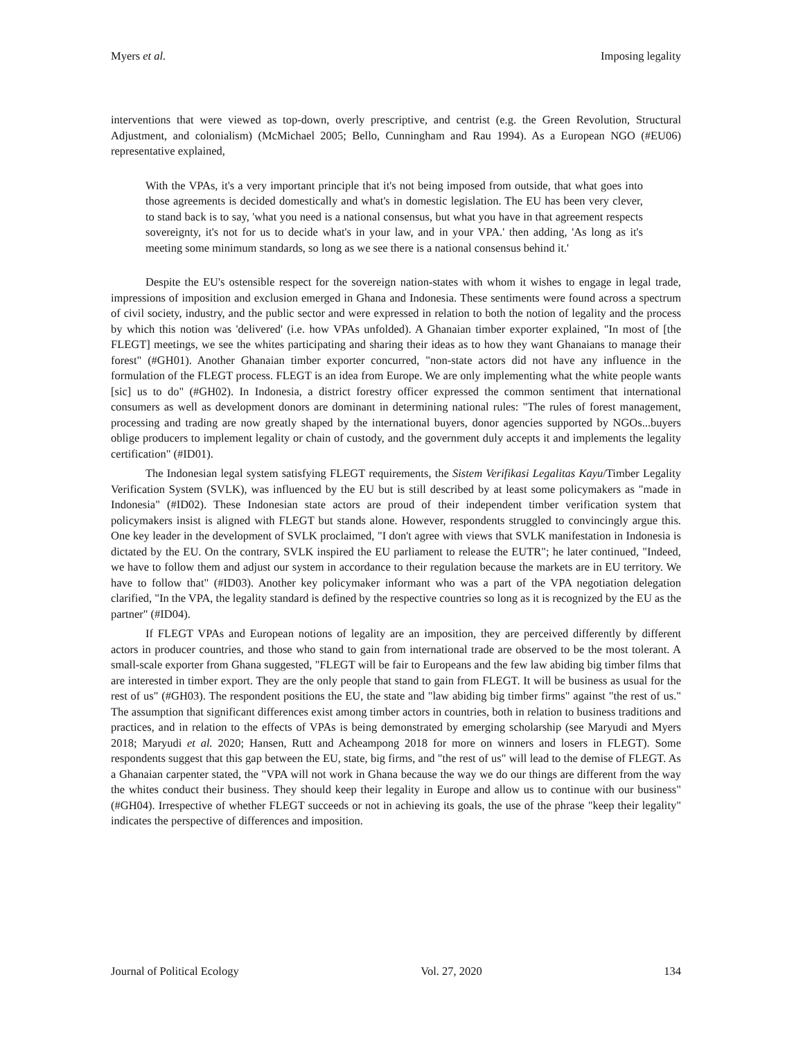Myers et al. Imposing legality
interventions that were viewed as top-down, overly prescriptive, and centrist (e.g. the Green Revolution, Structural Adjustment, and colonialism) (McMichael 2005; Bello, Cunningham and Rau 1994). As a European NGO (#EU06) representative explained,
With the VPAs, it's a very important principle that it's not being imposed from outside, that what goes into those agreements is decided domestically and what's in domestic legislation. The EU has been very clever, to stand back is to say, 'what you need is a national consensus, but what you have in that agreement respects sovereignty, it's not for us to decide what's in your law, and in your VPA.' then adding, 'As long as it's meeting some minimum standards, so long as we see there is a national consensus behind it.'
Despite the EU's ostensible respect for the sovereign nation-states with whom it wishes to engage in legal trade, impressions of imposition and exclusion emerged in Ghana and Indonesia. These sentiments were found across a spectrum of civil society, industry, and the public sector and were expressed in relation to both the notion of legality and the process by which this notion was 'delivered' (i.e. how VPAs unfolded). A Ghanaian timber exporter explained, "In most of [the FLEGT] meetings, we see the whites participating and sharing their ideas as to how they want Ghanaians to manage their forest" (#GH01). Another Ghanaian timber exporter concurred, "non-state actors did not have any influence in the formulation of the FLEGT process. FLEGT is an idea from Europe. We are only implementing what the white people wants [sic] us to do" (#GH02). In Indonesia, a district forestry officer expressed the common sentiment that international consumers as well as development donors are dominant in determining national rules: "The rules of forest management, processing and trading are now greatly shaped by the international buyers, donor agencies supported by NGOs...buyers oblige producers to implement legality or chain of custody, and the government duly accepts it and implements the legality certification" (#ID01).
The Indonesian legal system satisfying FLEGT requirements, the Sistem Verifikasi Legalitas Kayu/Timber Legality Verification System (SVLK), was influenced by the EU but is still described by at least some policymakers as "made in Indonesia" (#ID02). These Indonesian state actors are proud of their independent timber verification system that policymakers insist is aligned with FLEGT but stands alone. However, respondents struggled to convincingly argue this. One key leader in the development of SVLK proclaimed, "I don't agree with views that SVLK manifestation in Indonesia is dictated by the EU. On the contrary, SVLK inspired the EU parliament to release the EUTR"; he later continued, "Indeed, we have to follow them and adjust our system in accordance to their regulation because the markets are in EU territory. We have to follow that" (#ID03). Another key policymaker informant who was a part of the VPA negotiation delegation clarified, "In the VPA, the legality standard is defined by the respective countries so long as it is recognized by the EU as the partner" (#ID04).
If FLEGT VPAs and European notions of legality are an imposition, they are perceived differently by different actors in producer countries, and those who stand to gain from international trade are observed to be the most tolerant. A small-scale exporter from Ghana suggested, "FLEGT will be fair to Europeans and the few law abiding big timber films that are interested in timber export. They are the only people that stand to gain from FLEGT. It will be business as usual for the rest of us" (#GH03). The respondent positions the EU, the state and "law abiding big timber firms" against "the rest of us." The assumption that significant differences exist among timber actors in countries, both in relation to business traditions and practices, and in relation to the effects of VPAs is being demonstrated by emerging scholarship (see Maryudi and Myers 2018; Maryudi et al. 2020; Hansen, Rutt and Acheampong 2018 for more on winners and losers in FLEGT). Some respondents suggest that this gap between the EU, state, big firms, and "the rest of us" will lead to the demise of FLEGT. As a Ghanaian carpenter stated, the "VPA will not work in Ghana because the way we do our things are different from the way the whites conduct their business. They should keep their legality in Europe and allow us to continue with our business" (#GH04). Irrespective of whether FLEGT succeeds or not in achieving its goals, the use of the phrase "keep their legality" indicates the perspective of differences and imposition.
Journal of Political Ecology Vol. 27, 2020 134